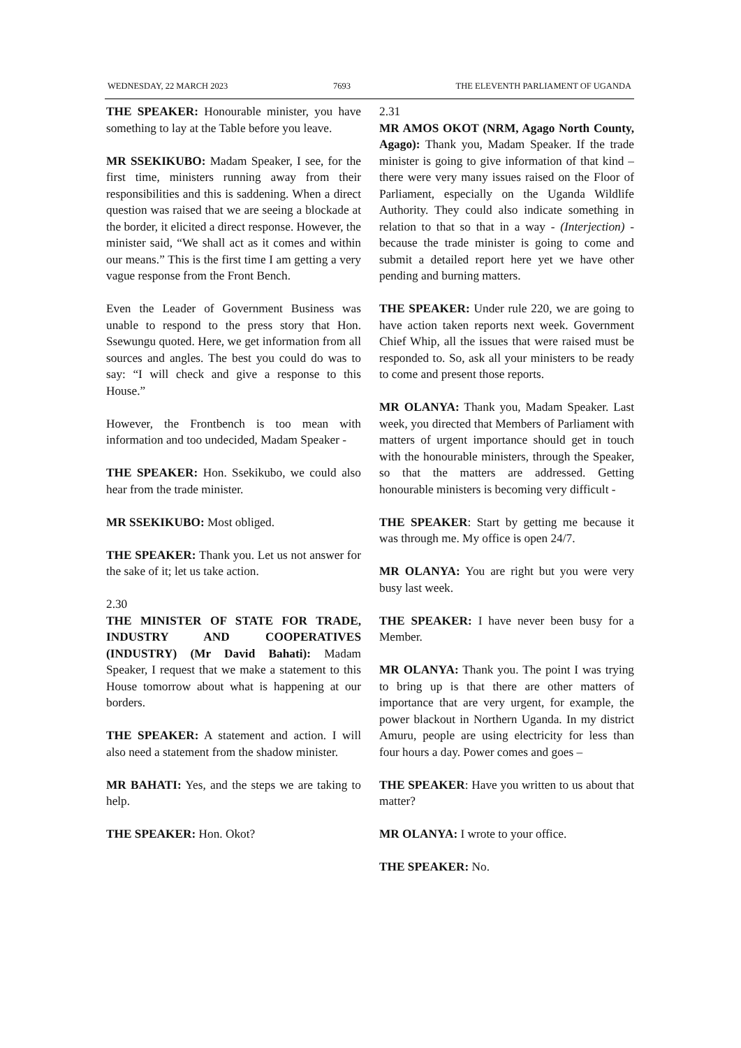WEDNESDAY, 22 MARCH 2023 7693 THE ELEVENTH PARLIAMENT OF UGANDA
THE SPEAKER: Honourable minister, you have something to lay at the Table before you leave.
MR SSEKIKUBO: Madam Speaker, I see, for the first time, ministers running away from their responsibilities and this is saddening. When a direct question was raised that we are seeing a blockade at the border, it elicited a direct response. However, the minister said, “We shall act as it comes and within our means.” This is the first time I am getting a very vague response from the Front Bench.
Even the Leader of Government Business was unable to respond to the press story that Hon. Ssewungu quoted. Here, we get information from all sources and angles. The best you could do was to say: “I will check and give a response to this House.”
However, the Frontbench is too mean with information and too undecided, Madam Speaker -
THE SPEAKER: Hon. Ssekikubo, we could also hear from the trade minister.
MR SSEKIKUBO: Most obliged.
THE SPEAKER: Thank you. Let us not answer for the sake of it; let us take action.
2.30
THE MINISTER OF STATE FOR TRADE, INDUSTRY AND COOPERATIVES (INDUSTRY) (Mr David Bahati): Madam Speaker, I request that we make a statement to this House tomorrow about what is happening at our borders.
THE SPEAKER: A statement and action. I will also need a statement from the shadow minister.
MR BAHATI: Yes, and the steps we are taking to help.
THE SPEAKER: Hon. Okot?
2.31
MR AMOS OKOT (NRM, Agago North County, Agago): Thank you, Madam Speaker. If the trade minister is going to give information of that kind – there were very many issues raised on the Floor of Parliament, especially on the Uganda Wildlife Authority. They could also indicate something in relation to that so that in a way - (Interjection) - because the trade minister is going to come and submit a detailed report here yet we have other pending and burning matters.
THE SPEAKER: Under rule 220, we are going to have action taken reports next week. Government Chief Whip, all the issues that were raised must be responded to. So, ask all your ministers to be ready to come and present those reports.
MR OLANYA: Thank you, Madam Speaker. Last week, you directed that Members of Parliament with matters of urgent importance should get in touch with the honourable ministers, through the Speaker, so that the matters are addressed. Getting honourable ministers is becoming very difficult -
THE SPEAKER: Start by getting me because it was through me. My office is open 24/7.
MR OLANYA: You are right but you were very busy last week.
THE SPEAKER: I have never been busy for a Member.
MR OLANYA: Thank you. The point I was trying to bring up is that there are other matters of importance that are very urgent, for example, the power blackout in Northern Uganda. In my district Amuru, people are using electricity for less than four hours a day. Power comes and goes –
THE SPEAKER: Have you written to us about that matter?
MR OLANYA: I wrote to your office.
THE SPEAKER: No.